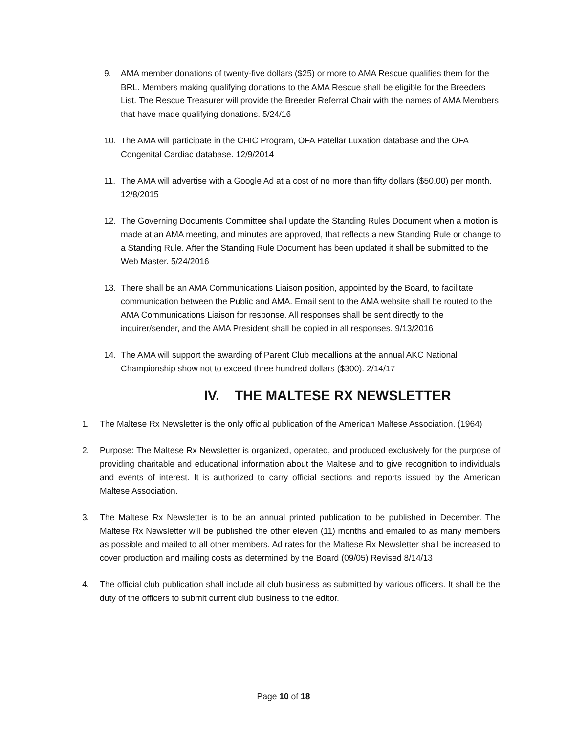9. AMA member donations of twenty-five dollars ($25) or more to AMA Rescue qualifies them for the BRL. Members making qualifying donations to the AMA Rescue shall be eligible for the Breeders List. The Rescue Treasurer will provide the Breeder Referral Chair with the names of AMA Members that have made qualifying donations. 5/24/16
10. The AMA will participate in the CHIC Program, OFA Patellar Luxation database and the OFA Congenital Cardiac database. 12/9/2014
11. The AMA will advertise with a Google Ad at a cost of no more than fifty dollars ($50.00) per month. 12/8/2015
12. The Governing Documents Committee shall update the Standing Rules Document when a motion is made at an AMA meeting, and minutes are approved, that reflects a new Standing Rule or change to a Standing Rule. After the Standing Rule Document has been updated it shall be submitted to the Web Master. 5/24/2016
13. There shall be an AMA Communications Liaison position, appointed by the Board, to facilitate communication between the Public and AMA. Email sent to the AMA website shall be routed to the AMA Communications Liaison for response. All responses shall be sent directly to the inquirer/sender, and the AMA President shall be copied in all responses. 9/13/2016
14. The AMA will support the awarding of Parent Club medallions at the annual AKC National Championship show not to exceed three hundred dollars ($300). 2/14/17
IV. THE MALTESE RX NEWSLETTER
1. The Maltese Rx Newsletter is the only official publication of the American Maltese Association. (1964)
2. Purpose: The Maltese Rx Newsletter is organized, operated, and produced exclusively for the purpose of providing charitable and educational information about the Maltese and to give recognition to individuals and events of interest. It is authorized to carry official sections and reports issued by the American Maltese Association.
3. The Maltese Rx Newsletter is to be an annual printed publication to be published in December. The Maltese Rx Newsletter will be published the other eleven (11) months and emailed to as many members as possible and mailed to all other members. Ad rates for the Maltese Rx Newsletter shall be increased to cover production and mailing costs as determined by the Board (09/05) Revised 8/14/13
4. The official club publication shall include all club business as submitted by various officers. It shall be the duty of the officers to submit current club business to the editor.
Page 10 of 18